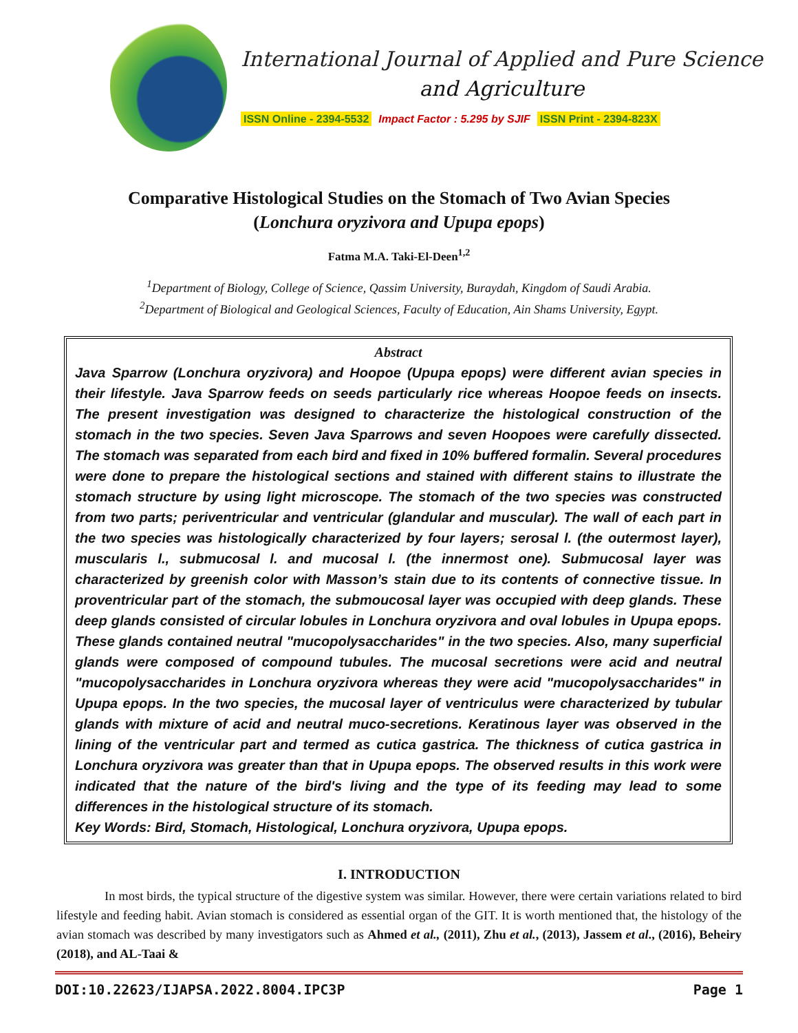International Journal of Applied and Pure Science
and Agriculture
ISSN Online - 2394-5532 Impact Factor : 5.295 by SJIF ISSN Print - 2394-823X
Comparative Histological Studies on the Stomach of Two Avian Species
(Lonchura oryzivora and Upupa epops)
Fatma M.A. Taki-El-Deen<sup>1,2</sup>
<sup>1</sup> Department of Biology, College of Science, Qassim University, Buraydah, Kingdom of Saudi Arabia.
<sup>2</sup> Department of Biological and Geological Sciences, Faculty of Education, Ain Shams University, Egypt.
Abstract
Java Sparrow (Lonchura oryzivora) and Hoopoe (Upupa epops) were different avian species in their lifestyle. Java Sparrow feeds on seeds particularly rice whereas Hoopoe feeds on insects. The present investigation was designed to characterize the histological construction of the stomach in the two species. Seven Java Sparrows and seven Hoopoes were carefully dissected. The stomach was separated from each bird and fixed in 10% buffered formalin. Several procedures were done to prepare the histological sections and stained with different stains to illustrate the stomach structure by using light microscope. The stomach of the two species was constructed from two parts; periventricular and ventricular (glandular and muscular). The wall of each part in the two species was histologically characterized by four layers; serosal l. (the outermost layer), muscularis l., submucosal l. and mucosal l. (the innermost one). Submucosal layer was characterized by greenish color with Masson’s stain due to its contents of connective tissue. In proventricular part of the stomach, the submoucosal layer was occupied with deep glands. These deep glands consisted of circular lobules in Lonchura oryzivora and oval lobules in Upupa epops. These glands contained neutral "mucopolysaccharides" in the two species. Also, many superficial glands were composed of compound tubules. The mucosal secretions were acid and neutral "mucopolysaccharides in Lonchura oryzivora whereas they were acid "mucopolysaccharides" in Upupa epops. In the two species, the mucosal layer of ventriculus were characterized by tubular glands with mixture of acid and neutral muco-secretions. Keratinous layer was observed in the lining of the ventricular part and termed as cutica gastrica. The thickness of cutica gastrica in Lonchura oryzivora was greater than that in Upupa epops. The observed results in this work were indicated that the nature of the bird's living and the type of its feeding may lead to some differences in the histological structure of its stomach.
Key Words: Bird, Stomach, Histological, Lonchura oryzivora, Upupa epops.
I. INTRODUCTION
In most birds, the typical structure of the digestive system was similar. However, there were certain variations related to bird lifestyle and feeding habit. Avian stomach is considered as essential organ of the GIT. It is worth mentioned that, the histology of the avian stomach was described by many investigators such as Ahmed et al., (2011), Zhu et al., (2013), Jassem et al., (2016), Beheiry (2018), and AL-Taai &
DOI:10.22623/IJAPSA.2022.8004.IPC3P Page 1